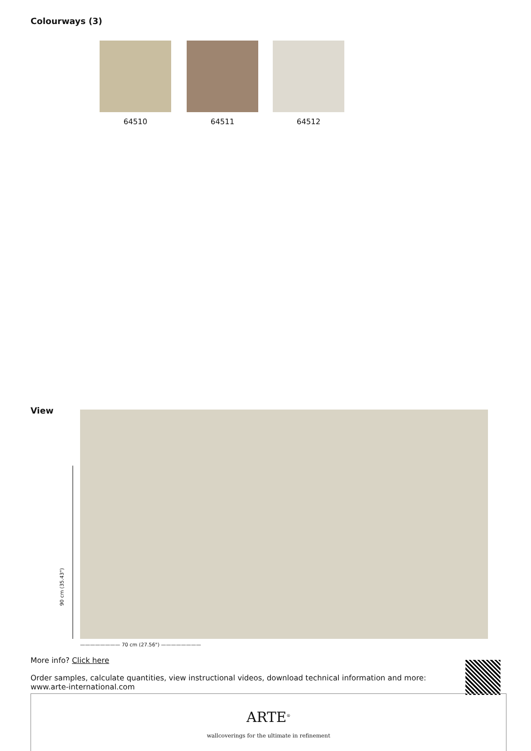Colourways (3)
64510 64511 64512
View
90 cm (35.43")
———————— 70 cm (27.56") ————————
More info? Click here
Order samples, calculate quantities, view instructional videos, download technical information and more: www.arte-international.com
ARTE<sup>®</sup>
wallcoverings for the ultimate in refinement